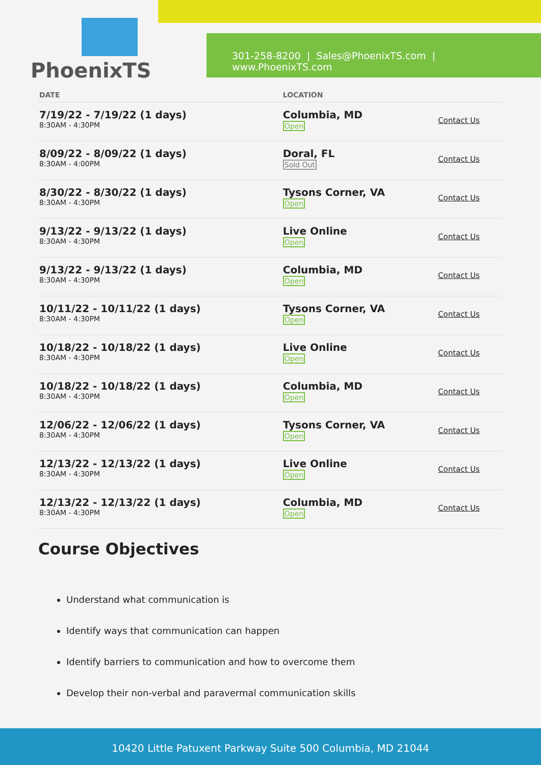PhoenixTS
301-258-8200 | Sales@PhoenixTS.com | www.PhoenixTS.com
| DATE | LOCATION | |
| --- | --- | --- |
| 7/19/22 - 7/19/22 (1 days) 8:30AM - 4:30PM | Columbia, MD Open | Contact Us |
| 8/09/22 - 8/09/22 (1 days) 8:30AM - 4:00PM | Doral, FL Sold Out | Contact Us |
| 8/30/22 - 8/30/22 (1 days) 8:30AM - 4:30PM | Tysons Corner, VA Open | Contact Us |
| 9/13/22 - 9/13/22 (1 days) 8:30AM - 4:30PM | Live Online Open | Contact Us |
| 9/13/22 - 9/13/22 (1 days) 8:30AM - 4:30PM | Columbia, MD Open | Contact Us |
| 10/11/22 - 10/11/22 (1 days) 8:30AM - 4:30PM | Tysons Corner, VA Open | Contact Us |
| 10/18/22 - 10/18/22 (1 days) 8:30AM - 4:30PM | Live Online Open | Contact Us |
| 10/18/22 - 10/18/22 (1 days) 8:30AM - 4:30PM | Columbia, MD Open | Contact Us |
| 12/06/22 - 12/06/22 (1 days) 8:30AM - 4:30PM | Tysons Corner, VA Open | Contact Us |
| 12/13/22 - 12/13/22 (1 days) 8:30AM - 4:30PM | Live Online Open | Contact Us |
| 12/13/22 - 12/13/22 (1 days) 8:30AM - 4:30PM | Columbia, MD Open | Contact Us |
Course Objectives
Understand what communication is
Identify ways that communication can happen
Identify barriers to communication and how to overcome them
Develop their non-verbal and paravermal communication skills
10420 Little Patuxent Parkway Suite 500 Columbia, MD 21044